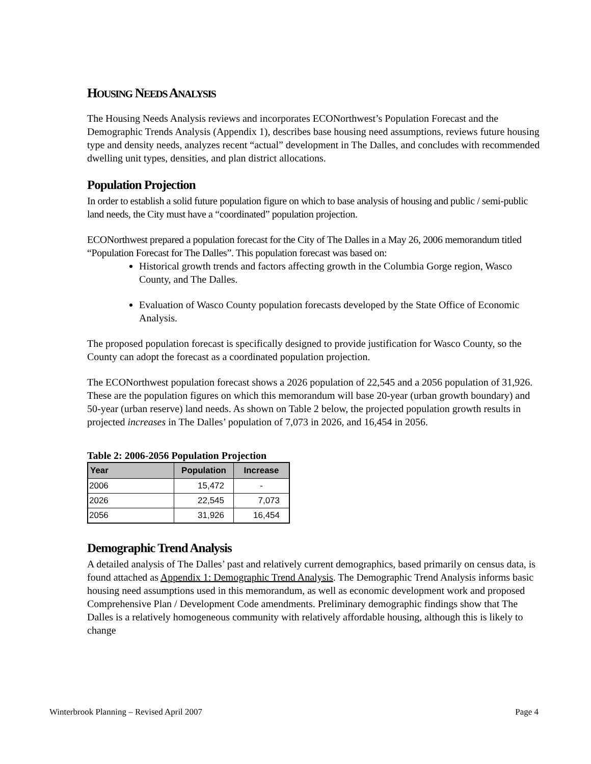HOUSING NEEDS ANALYSIS
The Housing Needs Analysis reviews and incorporates ECONorthwest’s Population Forecast and the Demographic Trends Analysis (Appendix 1), describes base housing need assumptions, reviews future housing type and density needs, analyzes recent “actual” development in The Dalles, and concludes with recommended dwelling unit types, densities, and plan district allocations.
Population Projection
In order to establish a solid future population figure on which to base analysis of housing and public / semi-public land needs, the City must have a “coordinated” population projection.
ECONorthwest prepared a population forecast for the City of The Dalles in a May 26, 2006 memorandum titled “Population Forecast for The Dalles”. This population forecast was based on:
Historical growth trends and factors affecting growth in the Columbia Gorge region, Wasco County, and The Dalles.
Evaluation of Wasco County population forecasts developed by the State Office of Economic Analysis.
The proposed population forecast is specifically designed to provide justification for Wasco County, so the County can adopt the forecast as a coordinated population projection.
The ECONorthwest population forecast shows a 2026 population of 22,545 and a 2056 population of 31,926. These are the population figures on which this memorandum will base 20-year (urban growth boundary) and 50-year (urban reserve) land needs. As shown on Table 2 below, the projected population growth results in projected increases in The Dalles’ population of 7,073 in 2026, and 16,454 in 2056.
Table 2: 2006-2056 Population Projection
| Year | Population | Increase |
| --- | --- | --- |
| 2006 | 15,472 | - |
| 2026 | 22,545 | 7,073 |
| 2056 | 31,926 | 16,454 |
Demographic Trend Analysis
A detailed analysis of The Dalles’ past and relatively current demographics, based primarily on census data, is found attached as Appendix 1: Demographic Trend Analysis. The Demographic Trend Analysis informs basic housing need assumptions used in this memorandum, as well as economic development work and proposed Comprehensive Plan / Development Code amendments. Preliminary demographic findings show that The Dalles is a relatively homogeneous community with relatively affordable housing, although this is likely to change
Winterbrook Planning – Revised April 2007 Page 4